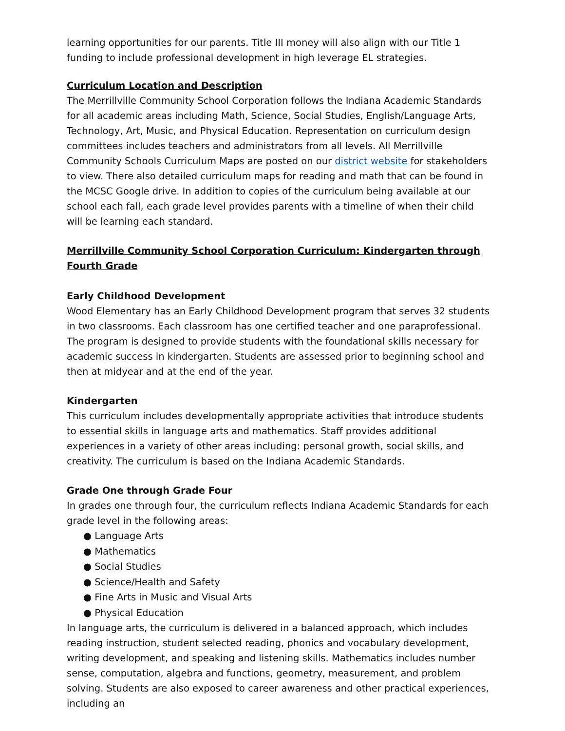learning opportunities for our parents. Title III money will also align with our Title 1 funding to include professional development in high leverage EL strategies.
Curriculum Location and Description
The Merrillville Community School Corporation follows the Indiana Academic Standards for all academic areas including Math, Science, Social Studies, English/Language Arts, Technology, Art, Music, and Physical Education. Representation on curriculum design committees includes teachers and administrators from all levels. All Merrillville Community Schools Curriculum Maps are posted on our district website for stakeholders to view. There also detailed curriculum maps for reading and math that can be found in the MCSC Google drive. In addition to copies of the curriculum being available at our school each fall, each grade level provides parents with a timeline of when their child will be learning each standard.
Merrillville Community School Corporation Curriculum: Kindergarten through Fourth Grade
Early Childhood Development
Wood Elementary has an Early Childhood Development program that serves 32 students in two classrooms. Each classroom has one certified teacher and one paraprofessional. The program is designed to provide students with the foundational skills necessary for academic success in kindergarten. Students are assessed prior to beginning school and then at midyear and at the end of the year.
Kindergarten
This curriculum includes developmentally appropriate activities that introduce students to essential skills in language arts and mathematics. Staff provides additional experiences in a variety of other areas including: personal growth, social skills, and creativity. The curriculum is based on the Indiana Academic Standards.
Grade One through Grade Four
In grades one through four, the curriculum reflects Indiana Academic Standards for each grade level in the following areas:
● Language Arts
● Mathematics
● Social Studies
● Science/Health and Safety
● Fine Arts in Music and Visual Arts
● Physical Education
In language arts, the curriculum is delivered in a balanced approach, which includes reading instruction, student selected reading, phonics and vocabulary development, writing development, and speaking and listening skills. Mathematics includes number sense, computation, algebra and functions, geometry, measurement, and problem solving. Students are also exposed to career awareness and other practical experiences, including an